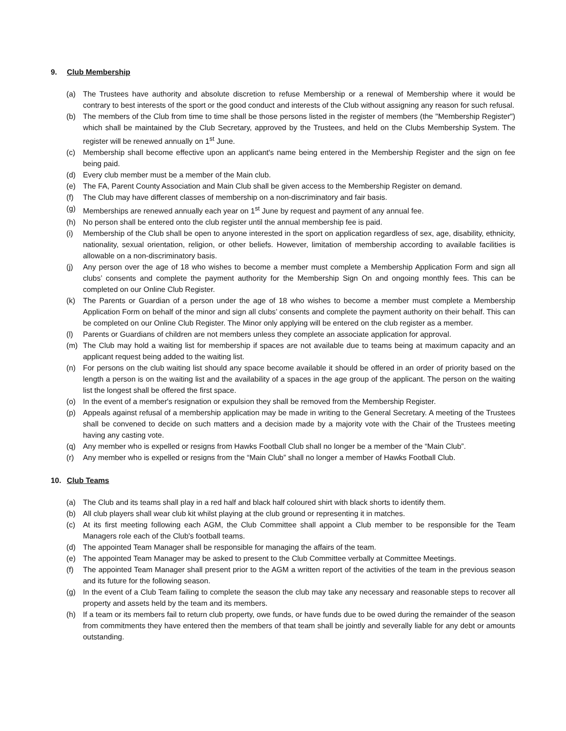9. Club Membership
(a) The Trustees have authority and absolute discretion to refuse Membership or a renewal of Membership where it would be contrary to best interests of the sport or the good conduct and interests of the Club without assigning any reason for such refusal.
(b) The members of the Club from time to time shall be those persons listed in the register of members (the "Membership Register") which shall be maintained by the Club Secretary, approved by the Trustees, and held on the Clubs Membership System. The register will be renewed annually on 1<sup>st</sup> June.
(c) Membership shall become effective upon an applicant's name being entered in the Membership Register and the sign on fee being paid.
(d) Every club member must be a member of the Main club.
(e) The FA, Parent County Association and Main Club shall be given access to the Membership Register on demand.
(f) The Club may have different classes of membership on a non-discriminatory and fair basis.
(g) Memberships are renewed annually each year on 1<sup>st</sup> June by request and payment of any annual fee.
(h) No person shall be entered onto the club register until the annual membership fee is paid.
(i) Membership of the Club shall be open to anyone interested in the sport on application regardless of sex, age, disability, ethnicity, nationality, sexual orientation, religion, or other beliefs. However, limitation of membership according to available facilities is allowable on a non-discriminatory basis.
(j) Any person over the age of 18 who wishes to become a member must complete a Membership Application Form and sign all clubs’ consents and complete the payment authority for the Membership Sign On and ongoing monthly fees. This can be completed on our Online Club Register.
(k) The Parents or Guardian of a person under the age of 18 who wishes to become a member must complete a Membership Application Form on behalf of the minor and sign all clubs’ consents and complete the payment authority on their behalf. This can be completed on our Online Club Register. The Minor only applying will be entered on the club register as a member.
(l) Parents or Guardians of children are not members unless they complete an associate application for approval.
(m) The Club may hold a waiting list for membership if spaces are not available due to teams being at maximum capacity and an applicant request being added to the waiting list.
(n) For persons on the club waiting list should any space become available it should be offered in an order of priority based on the length a person is on the waiting list and the availability of a spaces in the age group of the applicant. The person on the waiting list the longest shall be offered the first space.
(o) In the event of a member's resignation or expulsion they shall be removed from the Membership Register.
(p) Appeals against refusal of a membership application may be made in writing to the General Secretary. A meeting of the Trustees shall be convened to decide on such matters and a decision made by a majority vote with the Chair of the Trustees meeting having any casting vote.
(q) Any member who is expelled or resigns from Hawks Football Club shall no longer be a member of the “Main Club”.
(r) Any member who is expelled or resigns from the “Main Club” shall no longer a member of Hawks Football Club.
10. Club Teams
(a) The Club and its teams shall play in a red half and black half coloured shirt with black shorts to identify them.
(b) All club players shall wear club kit whilst playing at the club ground or representing it in matches.
(c) At its first meeting following each AGM, the Club Committee shall appoint a Club member to be responsible for the Team Managers role each of the Club's football teams.
(d) The appointed Team Manager shall be responsible for managing the affairs of the team.
(e) The appointed Team Manager may be asked to present to the Club Committee verbally at Committee Meetings.
(f) The appointed Team Manager shall present prior to the AGM a written report of the activities of the team in the previous season and its future for the following season.
(g) In the event of a Club Team failing to complete the season the club may take any necessary and reasonable steps to recover all property and assets held by the team and its members.
(h) If a team or its members fail to return club property, owe funds, or have funds due to be owed during the remainder of the season from commitments they have entered then the members of that team shall be jointly and severally liable for any debt or amounts outstanding.